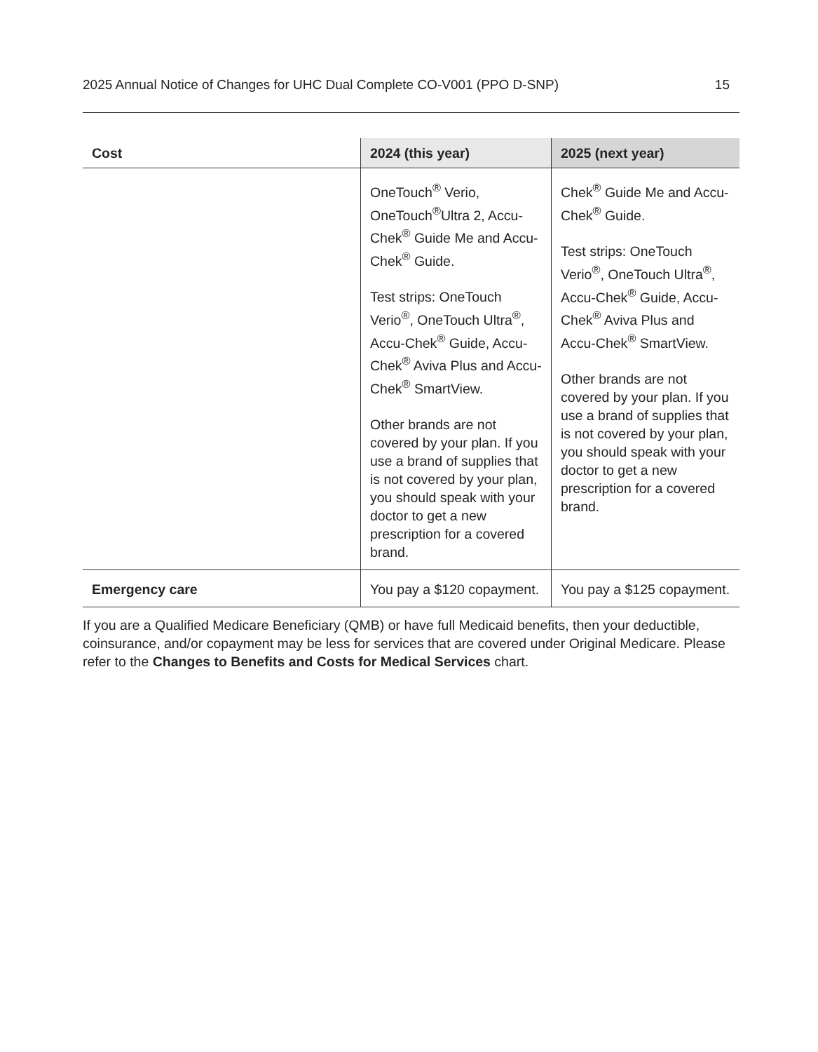2025 Annual Notice of Changes for UHC Dual Complete CO-V001 (PPO D-SNP) 15
| Cost | 2024 (this year) | 2025 (next year) |
| --- | --- | --- |
| | OneTouch<sup>®</sup> Verio, OneTouch<sup>®</sup>Ultra 2, Accu-Chek<sup>®</sup> Guide Me and Accu-Chek<sup>®</sup> Guide. Test strips: OneTouch Verio<sup>®</sup>, OneTouch Ultra<sup>®</sup>, Accu-Chek<sup>®</sup> Guide, Accu-Chek<sup>®</sup> Aviva Plus and Accu-Chek<sup>®</sup> SmartView. Other brands are not covered by your plan. If you use a brand of supplies that is not covered by your plan, you should speak with your doctor to get a new prescription for a covered brand. | Chek<sup>®</sup> Guide Me and Accu-Chek<sup>®</sup> Guide. Test strips: OneTouch Verio<sup>®</sup>, OneTouch Ultra<sup>®</sup>, Accu-Chek<sup>®</sup> Guide, Accu-Chek<sup>®</sup> Aviva Plus and Accu-Chek<sup>®</sup> SmartView. Other brands are not covered by your plan. If you use a brand of supplies that is not covered by your plan, you should speak with your doctor to get a new prescription for a covered brand. |
| Emergency care | You pay a $120 copayment. | You pay a $125 copayment. |
If you are a Qualified Medicare Beneficiary (QMB) or have full Medicaid benefits, then your deductible, coinsurance, and/or copayment may be less for services that are covered under Original Medicare. Please refer to the Changes to Benefits and Costs for Medical Services chart.